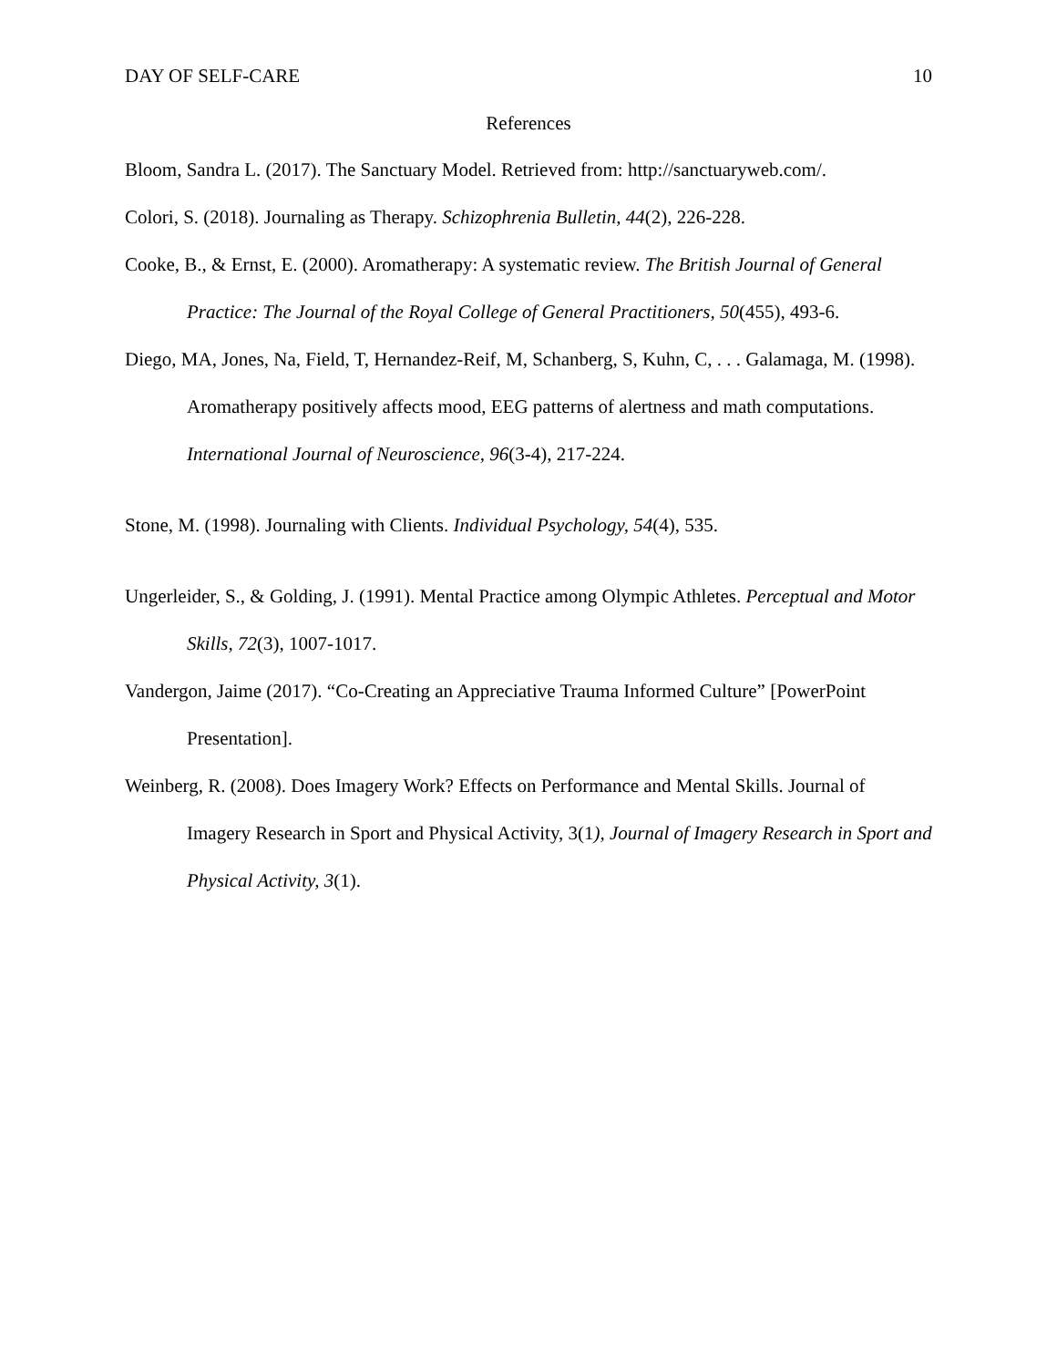DAY OF SELF-CARE 10
References
Bloom, Sandra L. (2017). The Sanctuary Model. Retrieved from: http://sanctuaryweb.com/.
Colori, S. (2018). Journaling as Therapy. Schizophrenia Bulletin, 44(2), 226-228.
Cooke, B., & Ernst, E. (2000). Aromatherapy: A systematic review. The British Journal of General Practice: The Journal of the Royal College of General Practitioners, 50(455), 493-6.
Diego, MA, Jones, Na, Field, T, Hernandez-Reif, M, Schanberg, S, Kuhn, C, . . . Galamaga, M. (1998). Aromatherapy positively affects mood, EEG patterns of alertness and math computations. International Journal of Neuroscience, 96(3-4), 217-224.
Stone, M. (1998). Journaling with Clients. Individual Psychology, 54(4), 535.
Ungerleider, S., & Golding, J. (1991). Mental Practice among Olympic Athletes. Perceptual and Motor Skills, 72(3), 1007-1017.
Vandergon, Jaime (2017). “Co-Creating an Appreciative Trauma Informed Culture” [PowerPoint Presentation].
Weinberg, R. (2008). Does Imagery Work? Effects on Performance and Mental Skills. Journal of Imagery Research in Sport and Physical Activity, 3(1), Journal of Imagery Research in Sport and Physical Activity, 3(1).